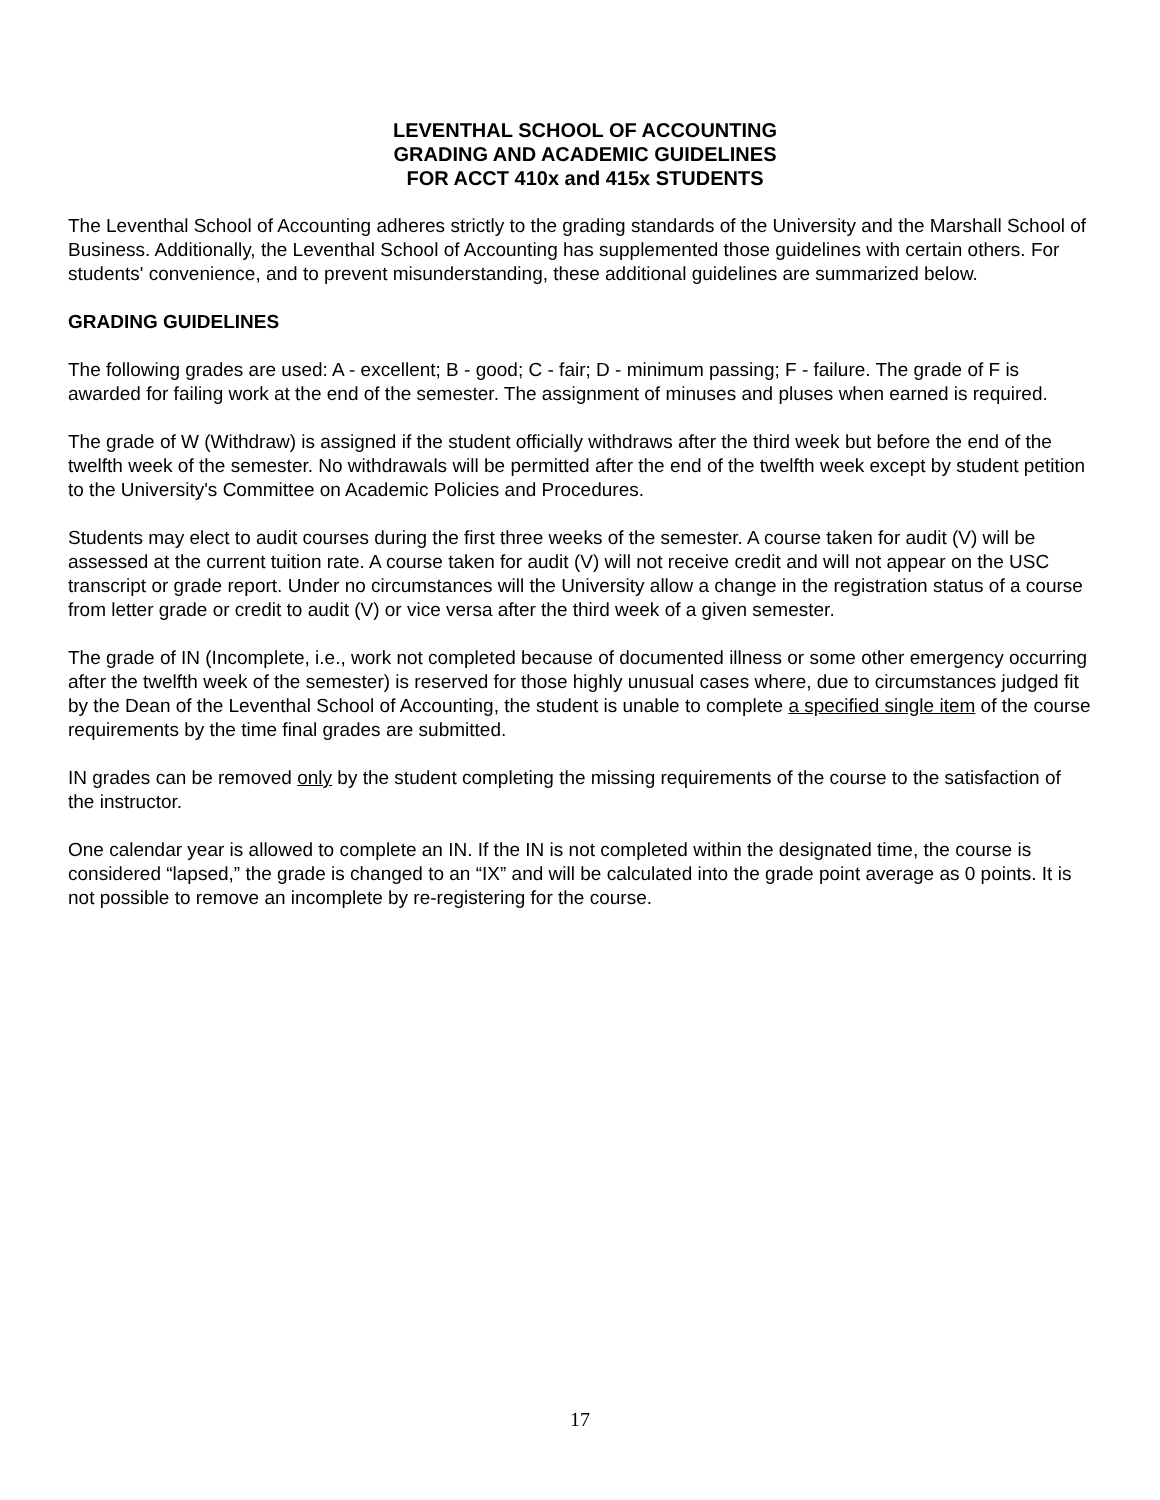LEVENTHAL SCHOOL OF ACCOUNTING
GRADING AND ACADEMIC GUIDELINES
FOR ACCT 410x and 415x STUDENTS
The Leventhal School of Accounting adheres strictly to the grading standards of the University and the Marshall School of Business. Additionally, the Leventhal School of Accounting has supplemented those guidelines with certain others. For students' convenience, and to prevent misunderstanding, these additional guidelines are summarized below.
GRADING GUIDELINES
The following grades are used: A - excellent; B - good; C - fair; D - minimum passing; F - failure. The grade of F is awarded for failing work at the end of the semester. The assignment of minuses and pluses when earned is required.
The grade of W (Withdraw) is assigned if the student officially withdraws after the third week but before the end of the twelfth week of the semester. No withdrawals will be permitted after the end of the twelfth week except by student petition to the University's Committee on Academic Policies and Procedures.
Students may elect to audit courses during the first three weeks of the semester. A course taken for audit (V) will be assessed at the current tuition rate. A course taken for audit (V) will not receive credit and will not appear on the USC transcript or grade report. Under no circumstances will the University allow a change in the registration status of a course from letter grade or credit to audit (V) or vice versa after the third week of a given semester.
The grade of IN (Incomplete, i.e., work not completed because of documented illness or some other emergency occurring after the twelfth week of the semester) is reserved for those highly unusual cases where, due to circumstances judged fit by the Dean of the Leventhal School of Accounting, the student is unable to complete a specified single item of the course requirements by the time final grades are submitted.
IN grades can be removed only by the student completing the missing requirements of the course to the satisfaction of the instructor.
One calendar year is allowed to complete an IN. If the IN is not completed within the designated time, the course is considered “lapsed,” the grade is changed to an “IX” and will be calculated into the grade point average as 0 points. It is not possible to remove an incomplete by re-registering for the course.
17